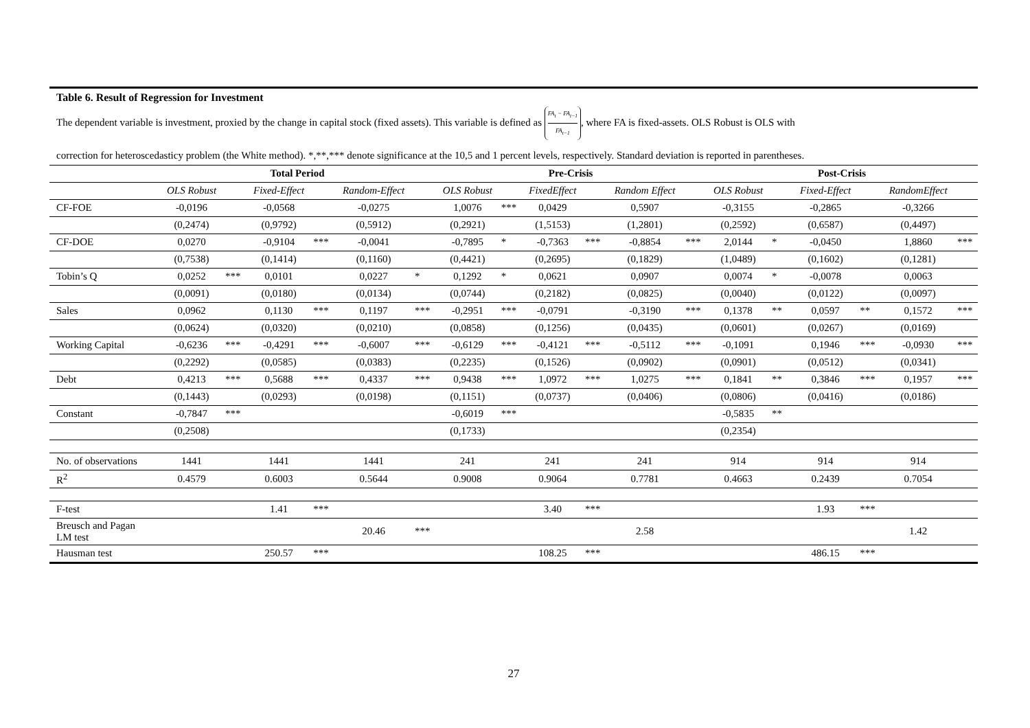Table 6. Result of Regression for Investment
The dependent variable is investment, proxied by the change in capital stock (fixed assets). This variable is defined as FA<sub>t</sub> − FA<sub>t−1</sub> FA<sub>t−1</sub>, where FA is fixed-assets. OLS Robust is OLS with
correction for heteroscedasticy problem (the White method). *,**,*** denote significance at the 10,5 and 1 percent levels, respectively. Standard deviation is reported in parentheses.
| | Total Period | | | | | | Pre-Crisis | | | | | | Post-Crisis | | | | | |
| | OLS Robust | | Fixed-Effect | | Random-Effect | | OLS Robust | | FixedEffect | | Random Effect | | OLS Robust | | Fixed-Effect | | RandomEffect | |
| CF-FOE | -0,0196 | | -0,0568 | | -0,0275 | | 1,0076 | *** | 0,0429 | | 0,5907 | | -0,3155 | | -0,2865 | | -0,3266 | |
| | (0,2474) | | (0,9792) | | (0,5912) | | (0,2921) | | (1,5153) | | (1,2801) | | (0,2592) | | (0,6587) | | (0,4497) | |
| CF-DOE | 0,0270 | | -0,9104 | *** | -0,0041 | | -0,7895 | * | -0,7363 | *** | -0,8854 | *** | 2,0144 | * | -0,0450 | | 1,8860 | *** |
| | (0,7538) | | (0,1414) | | (0,1160) | | (0,4421) | | (0,2695) | | (0,1829) | | (1,0489) | | (0,1602) | | (0,1281) | |
| Tobin’s Q | 0,0252 | *** | 0,0101 | | 0,0227 | * | 0,1292 | * | 0,0621 | | 0,0907 | | 0,0074 | * | -0,0078 | | 0,0063 | |
| | (0,0091) | | (0,0180) | | (0,0134) | | (0,0744) | | (0,2182) | | (0,0825) | | (0,0040) | | (0,0122) | | (0,0097) | |
| Sales | 0,0962 | | 0,1130 | *** | 0,1197 | *** | -0,2951 | *** | -0,0791 | | -0,3190 | *** | 0,1378 | ** | 0,0597 | ** | 0,1572 | *** |
| | (0,0624) | | (0,0320) | | (0,0210) | | (0,0858) | | (0,1256) | | (0,0435) | | (0,0601) | | (0,0267) | | (0,0169) | |
| Working Capital | -0,6236 | *** | -0,4291 | *** | -0,6007 | *** | -0,6129 | *** | -0,4121 | *** | -0,5112 | *** | -0,1091 | | 0,1946 | *** | -0,0930 | *** |
| | (0,2292) | | (0,0585) | | (0,0383) | | (0,2235) | | (0,1526) | | (0,0902) | | (0,0901) | | (0,0512) | | (0,0341) | |
| Debt | 0,4213 | *** | 0,5688 | *** | 0,4337 | *** | 0,9438 | *** | 1,0972 | *** | 1,0275 | *** | 0,1841 | ** | 0,3846 | *** | 0,1957 | *** |
| | (0,1443) | | (0,0293) | | (0,0198) | | (0,1151) | | (0,0737) | | (0,0406) | | (0,0806) | | (0,0416) | | (0,0186) | |
| Constant | -0,7847 | *** | | | | | -0,6019 | *** | | | | | -0,5835 | ** | | | | |
| | (0,2508) | | | | | | (0,1733) | | | | | | (0,2354) | | | | | |
| No. of observations | 1441 | | 1441 | | 1441 | | 241 | | 241 | | 241 | | 914 | | 914 | | 914 | |
| R<sup>2</sup> | 0.4579 | | 0.6003 | | 0.5644 | | 0.9008 | | 0.9064 | | 0.7781 | | 0.4663 | | 0.2439 | | 0.7054 | |
| F-test | | | 1.41 | *** | | | | | 3.40 | *** | | | | | 1.93 | *** | | |
| Breusch and Pagan LM test | | | | | 20.46 | *** | | | | | 2.58 | | | | | | 1.42 | |
| Hausman test | | | 250.57 | *** | | | | | 108.25 | *** | | | | | 486.15 | *** | | |
27